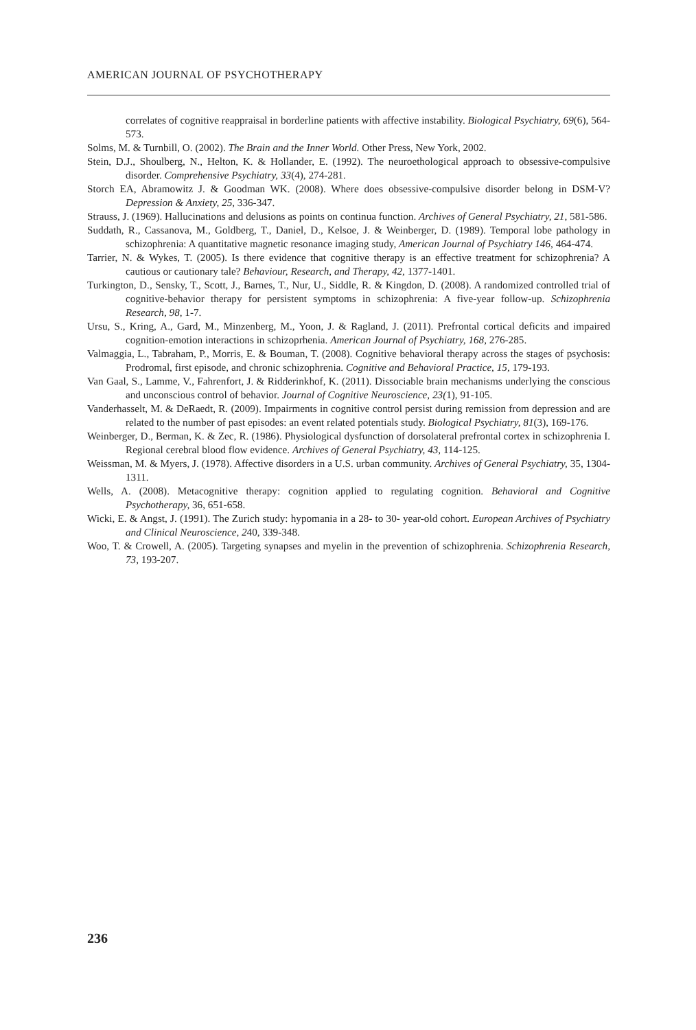AMERICAN JOURNAL OF PSYCHOTHERAPY
correlates of cognitive reappraisal in borderline patients with affective instability. Biological Psychiatry, 69(6), 564-573.
Solms, M. & Turnbill, O. (2002). The Brain and the Inner World. Other Press, New York, 2002.
Stein, D.J., Shoulberg, N., Helton, K. & Hollander, E. (1992). The neuroethological approach to obsessive-compulsive disorder. Comprehensive Psychiatry, 33(4), 274-281.
Storch EA, Abramowitz J. & Goodman WK. (2008). Where does obsessive-compulsive disorder belong in DSM-V? Depression & Anxiety, 25, 336-347.
Strauss, J. (1969). Hallucinations and delusions as points on continua function. Archives of General Psychiatry, 21, 581-586.
Suddath, R., Cassanova, M., Goldberg, T., Daniel, D., Kelsoe, J. & Weinberger, D. (1989). Temporal lobe pathology in schizophrenia: A quantitative magnetic resonance imaging study, American Journal of Psychiatry 146, 464-474.
Tarrier, N. & Wykes, T. (2005). Is there evidence that cognitive therapy is an effective treatment for schizophrenia? A cautious or cautionary tale? Behaviour, Research, and Therapy, 42, 1377-1401.
Turkington, D., Sensky, T., Scott, J., Barnes, T., Nur, U., Siddle, R. & Kingdon, D. (2008). A randomized controlled trial of cognitive-behavior therapy for persistent symptoms in schizophrenia: A five-year follow-up. Schizophrenia Research, 98, 1-7.
Ursu, S., Kring, A., Gard, M., Minzenberg, M., Yoon, J. & Ragland, J. (2011). Prefrontal cortical deficits and impaired cognition-emotion interactions in schizoprhenia. American Journal of Psychiatry, 168, 276-285.
Valmaggia, L., Tabraham, P., Morris, E. & Bouman, T. (2008). Cognitive behavioral therapy across the stages of psychosis: Prodromal, first episode, and chronic schizophrenia. Cognitive and Behavioral Practice, 15, 179-193.
Van Gaal, S., Lamme, V., Fahrenfort, J. & Ridderinkhof, K. (2011). Dissociable brain mechanisms underlying the conscious and unconscious control of behavior. Journal of Cognitive Neuroscience, 23(1), 91-105.
Vanderhasselt, M. & DeRaedt, R. (2009). Impairments in cognitive control persist during remission from depression and are related to the number of past episodes: an event related potentials study. Biological Psychiatry, 81(3), 169-176.
Weinberger, D., Berman, K. & Zec, R. (1986). Physiological dysfunction of dorsolateral prefrontal cortex in schizophrenia I. Regional cerebral blood flow evidence. Archives of General Psychiatry, 43, 114-125.
Weissman, M. & Myers, J. (1978). Affective disorders in a U.S. urban community. Archives of General Psychiatry, 35, 1304-1311.
Wells, A. (2008). Metacognitive therapy: cognition applied to regulating cognition. Behavioral and Cognitive Psychotherapy, 36, 651-658.
Wicki, E. & Angst, J. (1991). The Zurich study: hypomania in a 28- to 30- year-old cohort. European Archives of Psychiatry and Clinical Neuroscience, 240, 339-348.
Woo, T. & Crowell, A. (2005). Targeting synapses and myelin in the prevention of schizophrenia. Schizophrenia Research, 73, 193-207.
236